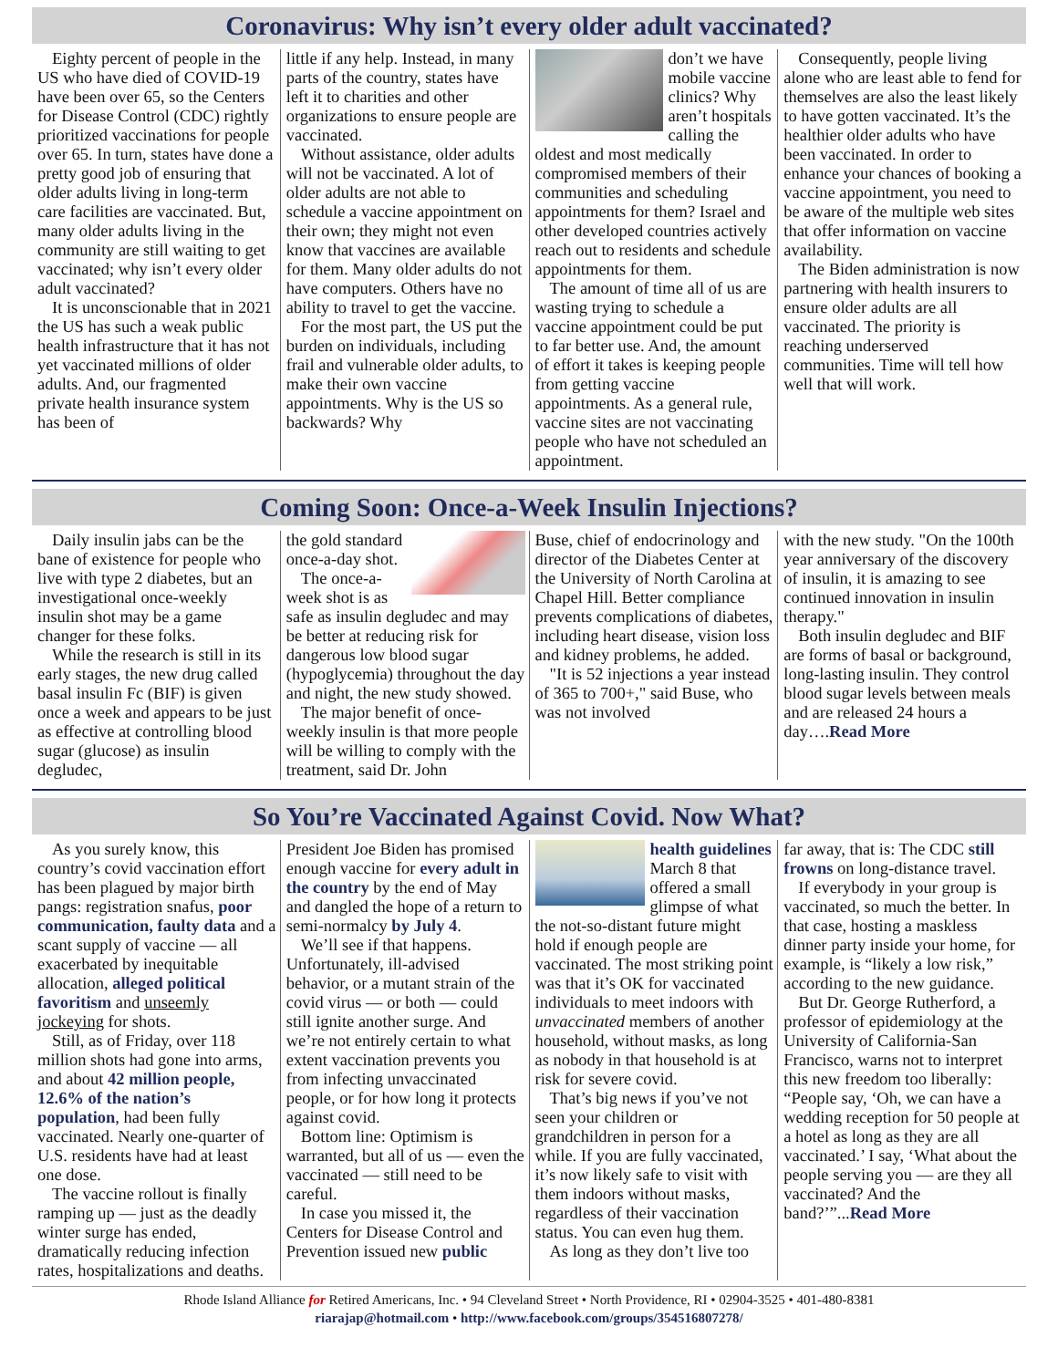Coronavirus: Why isn’t every older adult vaccinated?
Eighty percent of people in the US who have died of COVID-19 have been over 65, so the Centers for Disease Control (CDC) rightly prioritized vaccinations for people over 65. In turn, states have done a pretty good job of ensuring that older adults living in long-term care facilities are vaccinated. But, many older adults living in the community are still waiting to get vaccinated; why isn’t every older adult vaccinated?
It is unconscionable that in 2021 the US has such a weak public health infrastructure that it has not yet vaccinated millions of older adults. And, our fragmented private health insurance system has been of
little if any help. Instead, in many parts of the country, states have left it to charities and other organizations to ensure people are vaccinated.
Without assistance, older adults will not be vaccinated. A lot of older adults are not able to schedule a vaccine appointment on their own; they might not even know that vaccines are available for them. Many older adults do not have computers. Others have no ability to travel to get the vaccine.
For the most part, the US put the burden on individuals, including frail and vulnerable older adults, to make their own vaccine appointments. Why is the US so backwards? Why
don’t we have mobile vaccine clinics? Why aren’t hospitals calling the oldest and most medically compromised members of their communities and scheduling appointments for them? Israel and other developed countries actively reach out to residents and schedule appointments for them.
The amount of time all of us are wasting trying to schedule a vaccine appointment could be put to far better use. And, the amount of effort it takes is keeping people from getting vaccine appointments. As a general rule, vaccine sites are not vaccinating people who have not scheduled an appointment.
Consequently, people living alone who are least able to fend for themselves are also the least likely to have gotten vaccinated. It’s the healthier older adults who have been vaccinated. In order to enhance your chances of booking a vaccine appointment, you need to be aware of the multiple web sites that offer information on vaccine availability.
The Biden administration is now partnering with health insurers to ensure older adults are all vaccinated. The priority is reaching underserved communities. Time will tell how well that will work.
Coming Soon: Once-a-Week Insulin Injections?
Daily insulin jabs can be the bane of existence for people who live with type 2 diabetes, but an investigational once-weekly insulin shot may be a game changer for these folks.
While the research is still in its early stages, the new drug called basal insulin Fc (BIF) is given once a week and appears to be just as effective at controlling blood sugar (glucose) as insulin degludec,
the gold standard once-a-day shot.
The once-a-week shot is as safe as insulin degludec and may be better at reducing risk for dangerous low blood sugar (hypoglycemia) throughout the day and night, the new study showed.
The major benefit of once-weekly insulin is that more people will be willing to comply with the treatment, said Dr. John
Buse, chief of endocrinology and director of the Diabetes Center at the University of North Carolina at Chapel Hill. Better compliance prevents complications of diabetes, including heart disease, vision loss and kidney problems, he added.
"It is 52 injections a year instead of 365 to 700+," said Buse, who was not involved
with the new study. "On the 100th year anniversary of the discovery of insulin, it is amazing to see continued innovation in insulin therapy."
Both insulin degludec and BIF are forms of basal or background, long-lasting insulin. They control blood sugar levels between meals and are released 24 hours a day….Read More
So You’re Vaccinated Against Covid. Now What?
As you surely know, this country’s covid vaccination effort has been plagued by major birth pangs: registration snafus, poor communication, faulty data and a scant supply of vaccine — all exacerbated by inequitable allocation, alleged political favoritism and unseemly jockeying for shots.
Still, as of Friday, over 118 million shots had gone into arms, and about 42 million people, 12.6% of the nation’s population, had been fully vaccinated. Nearly one-quarter of U.S. residents have had at least one dose.
The vaccine rollout is finally ramping up — just as the deadly winter surge has ended, dramatically reducing infection rates, hospitalizations and deaths.
President Joe Biden has promised enough vaccine for every adult in the country by the end of May and dangled the hope of a return to semi-normalcy by July 4.
We’ll see if that happens. Unfortunately, ill-advised behavior, or a mutant strain of the covid virus — or both — could still ignite another surge. And we’re not entirely certain to what extent vaccination prevents you from infecting unvaccinated people, or for how long it protects against covid.
Bottom line: Optimism is warranted, but all of us — even the vaccinated — still need to be careful.
In case you missed it, the Centers for Disease Control and Prevention issued new public
health guidelines March 8 that offered a small glimpse of what the not-so-distant future might hold if enough people are vaccinated. The most striking point was that it’s OK for vaccinated individuals to meet indoors with unvaccinated members of another household, without masks, as long as nobody in that household is at risk for severe covid.
That’s big news if you’ve not seen your children or grandchildren in person for a while. If you are fully vaccinated, it’s now likely safe to visit with them indoors without masks, regardless of their vaccination status. You can even hug them.
As long as they don’t live too
far away, that is: The CDC still frowns on long-distance travel.
If everybody in your group is vaccinated, so much the better. In that case, hosting a maskless dinner party inside your home, for example, is “likely a low risk,” according to the new guidance.
But Dr. George Rutherford, a professor of epidemiology at the University of California-San Francisco, warns not to interpret this new freedom too liberally: “People say, ‘Oh, we can have a wedding reception for 50 people at a hotel as long as they are all vaccinated.’ I say, ‘What about the people serving you — are they all vaccinated? And the band?’”...Read More
Rhode Island Alliance for Retired Americans, Inc. • 94 Cleveland Street • North Providence, RI • 02904-3525 • 401-480-8381
riarajap@hotmail.com • http://www.facebook.com/groups/354516807278/